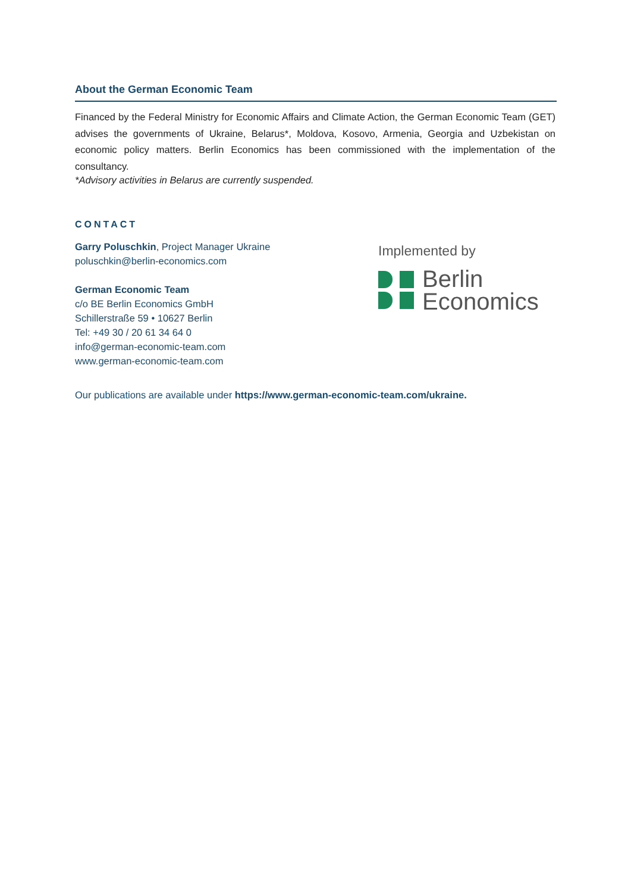About the German Economic Team
Financed by the Federal Ministry for Economic Affairs and Climate Action, the German Economic Team (GET) advises the governments of Ukraine, Belarus*, Moldova, Kosovo, Armenia, Georgia and Uzbekistan on economic policy matters. Berlin Economics has been commissioned with the implementation of the consultancy.
*Advisory activities in Belarus are currently suspended.
CONTACT
Garry Poluschkin, Project Manager Ukraine
poluschkin@berlin-economics.com
German Economic Team
c/o BE Berlin Economics GmbH
Schillerstraße 59 • 10627 Berlin
Tel: +49 30 / 20 61 34 64 0
info@german-economic-team.com
www.german-economic-team.com
Implemented by
Berlin
Economics
Our publications are available under https://www.german-economic-team.com/ukraine.